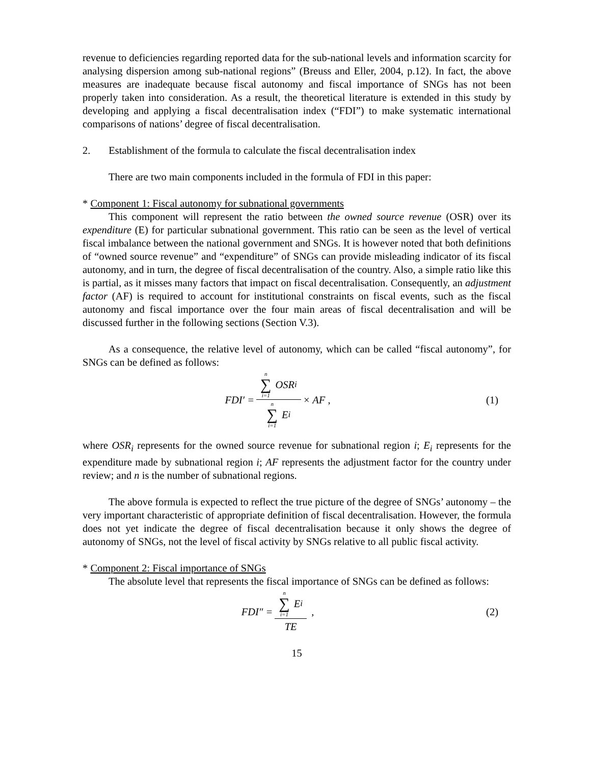revenue to deficiencies regarding reported data for the sub-national levels and information scarcity for analysing dispersion among sub-national regions” (Breuss and Eller, 2004, p.12). In fact, the above measures are inadequate because fiscal autonomy and fiscal importance of SNGs has not been properly taken into consideration. As a result, the theoretical literature is extended in this study by developing and applying a fiscal decentralisation index (“FDI”) to make systematic international comparisons of nations’ degree of fiscal decentralisation.
2. Establishment of the formula to calculate the fiscal decentralisation index
There are two main components included in the formula of FDI in this paper:
* Component 1: Fiscal autonomy for subnational governments
This component will represent the ratio between the owned source revenue (OSR) over its expenditure (E) for particular subnational government. This ratio can be seen as the level of vertical fiscal imbalance between the national government and SNGs. It is however noted that both definitions of “owned source revenue” and “expenditure” of SNGs can provide misleading indicator of its fiscal autonomy, and in turn, the degree of fiscal decentralisation of the country. Also, a simple ratio like this is partial, as it misses many factors that impact on fiscal decentralisation. Consequently, an adjustment factor (AF) is required to account for institutional constraints on fiscal events, such as the fiscal autonomy and fiscal importance over the four main areas of fiscal decentralisation and will be discussed further in the following sections (Section V.3).
As a consequence, the relative level of autonomy, which can be called “fiscal autonomy”, for SNGs can be defined as follows:
FDI′ = n ∑ i=1 OSR<sub>i</sub> n ∑ i=1 E<sub>i</sub> × AF ,
(1)
where OSR<sub>i</sub> represents for the owned source revenue for subnational region i; E<sub>i</sub> represents for the expenditure made by subnational region i; AF represents the adjustment factor for the country under review; and n is the number of subnational regions.
The above formula is expected to reflect the true picture of the degree of SNGs’ autonomy – the very important characteristic of appropriate definition of fiscal decentralisation. However, the formula does not yet indicate the degree of fiscal decentralisation because it only shows the degree of autonomy of SNGs, not the level of fiscal activity by SNGs relative to all public fiscal activity.
* Component 2: Fiscal importance of SNGs
The absolute level that represents the fiscal importance of SNGs can be defined as follows:
FDI″ = n ∑ i=1 E<sub>i</sub> TE , (2)
15